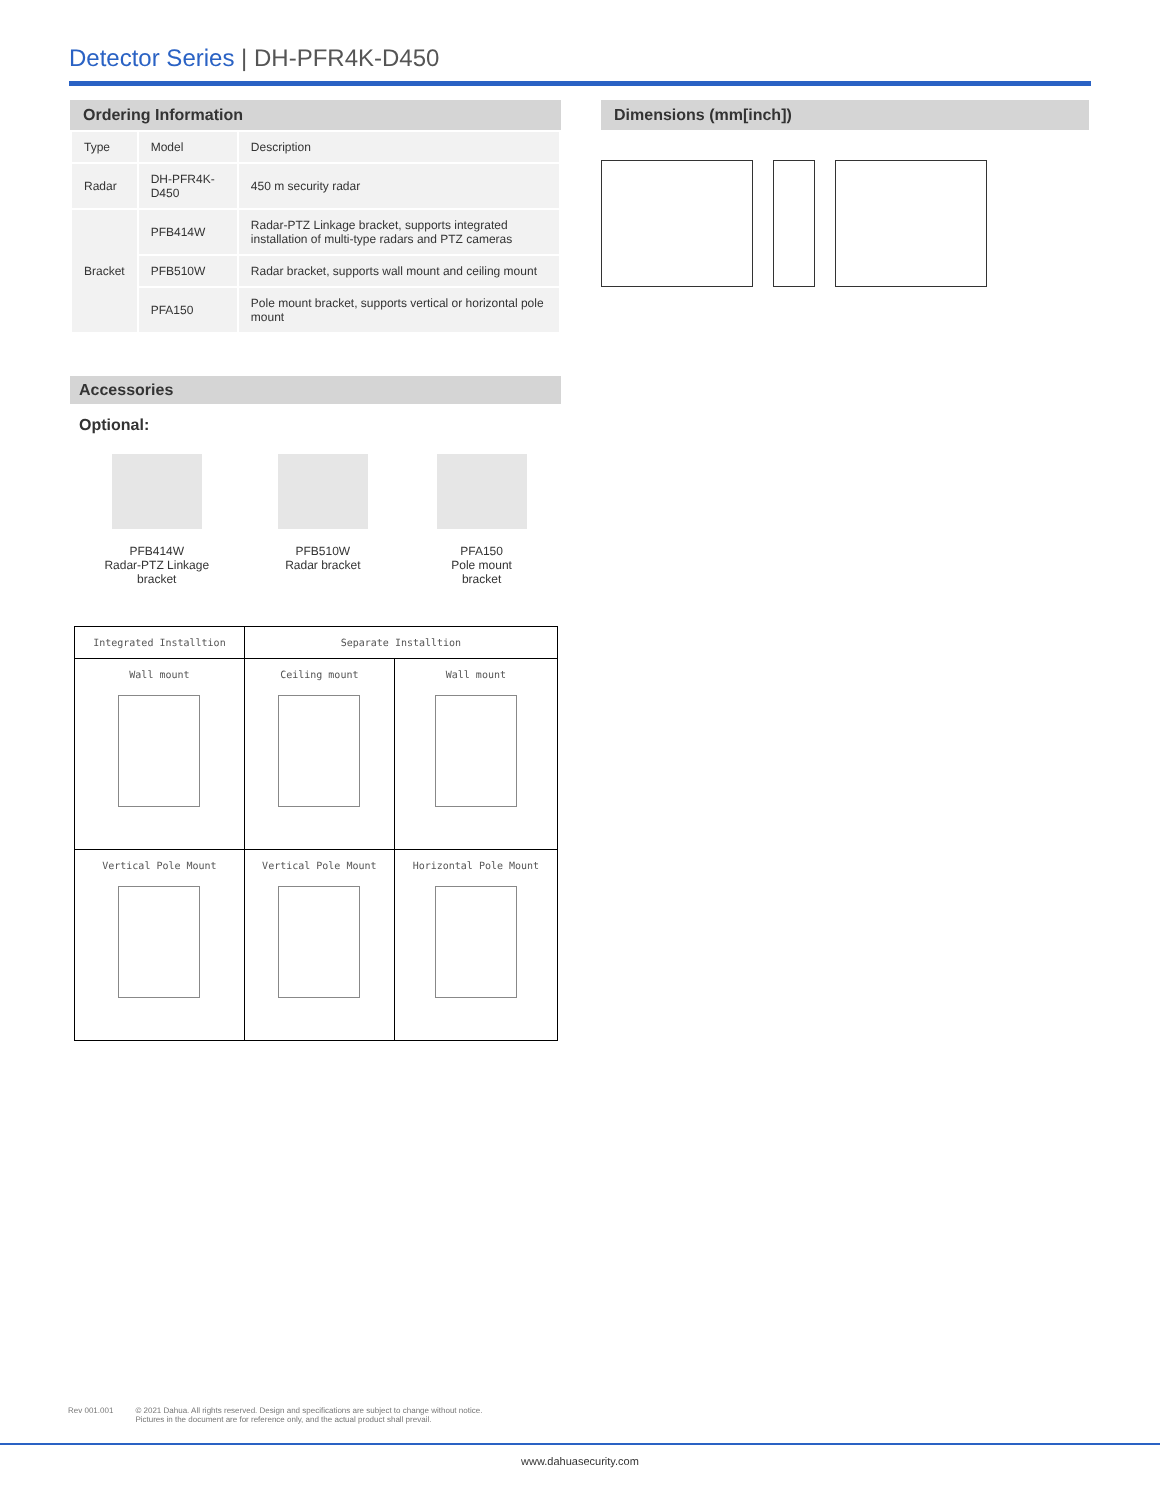Detector Series | DH-PFR4K-D450
Ordering Information
| Type | Model | Description |
| Radar | DH-PFR4K-D450 | 450 m security radar |
| Bracket | PFB414W | Radar-PTZ Linkage bracket, supports integrated installation of multi-type radars and PTZ cameras |
| | PFB510W | Radar bracket, supports wall mount and ceiling mount |
| | PFA150 | Pole mount bracket, supports vertical or horizontal pole mount |
Accessories
Optional:
PFB414W
Radar-PTZ Linkage
bracket
PFB510W
Radar bracket
PFA150
Pole mount
bracket
| Integrated Installtion | Separate Installtion | |
| --- | --- | --- |
| Wall mount | Ceiling mount | Wall mount |
| Vertical Pole Mount | Vertical Pole Mount | Horizontal Pole Mount |
Dimensions (mm[inch])
Rev 001.001 © 2021 Dahua. All rights reserved. Design and specifications are subject to change without notice.
Pictures in the document are for reference only, and the actual product shall prevail.
www.dahuasecurity.com